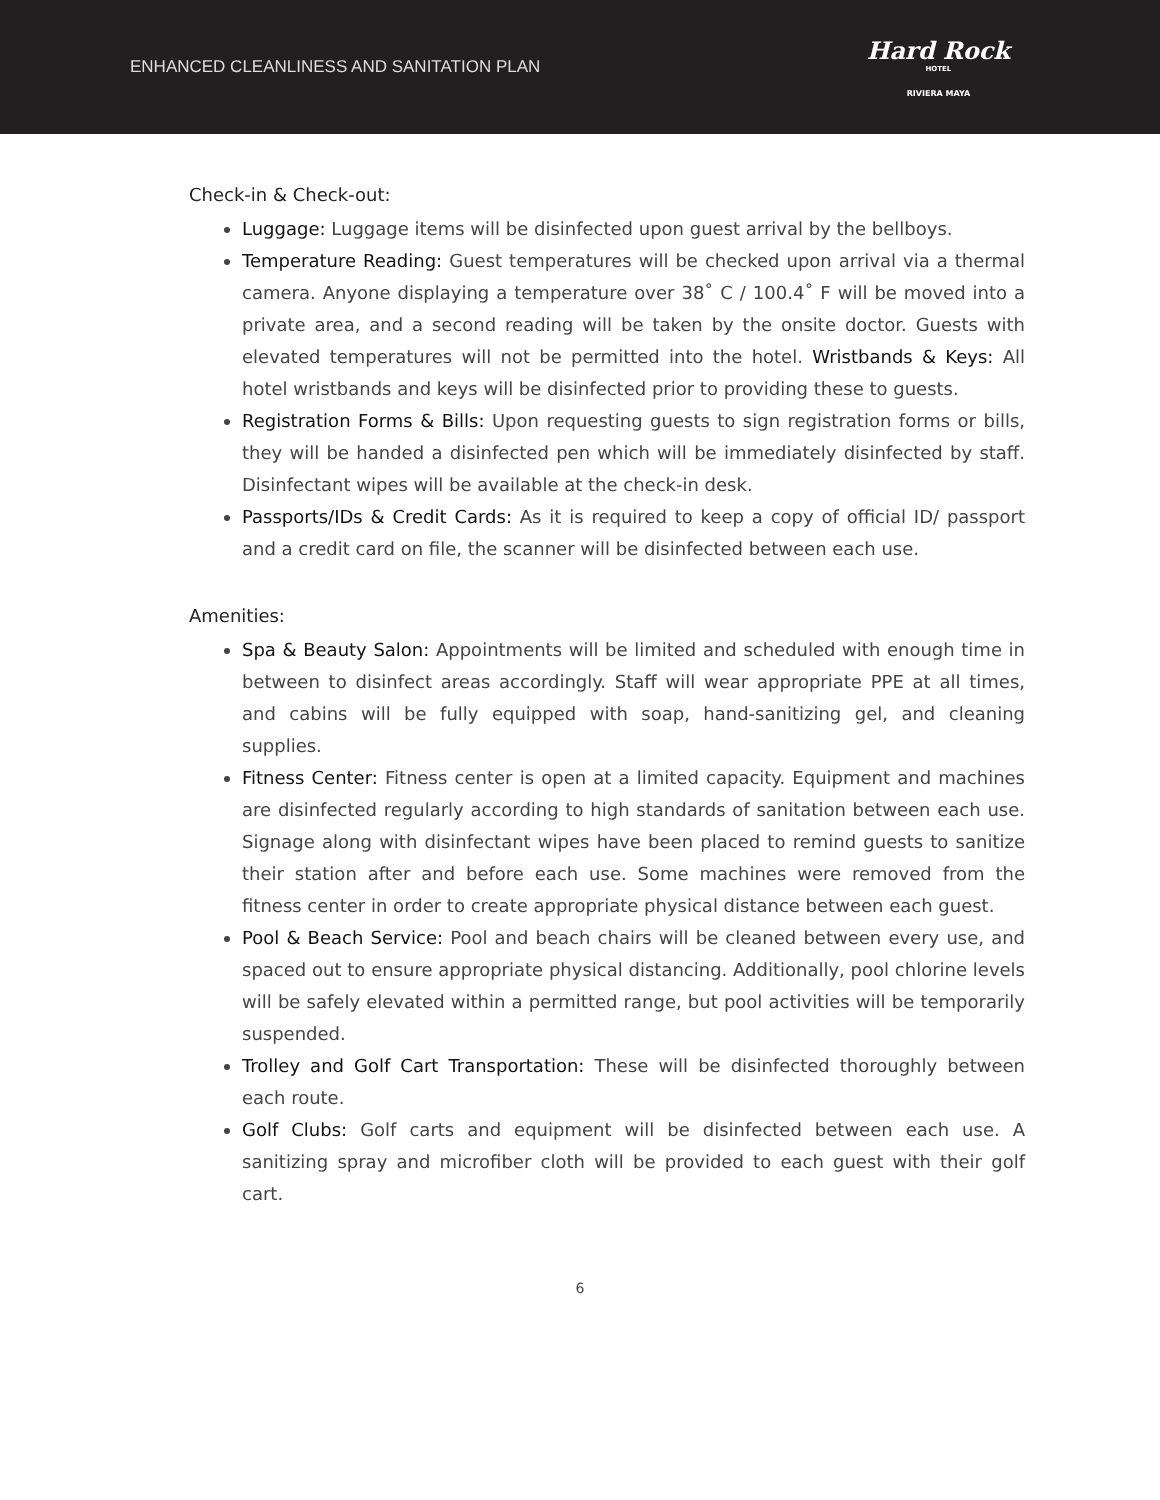ENHANCED CLEANLINESS AND SANITATION PLAN
Hard Rock
HOTEL
RIVIERA MAYA
Check-in & Check-out:
Luggage: Luggage items will be disinfected upon guest arrival by the bellboys.
Temperature Reading: Guest temperatures will be checked upon arrival via a thermal camera. Anyone displaying a temperature over 38˚ C / 100.4˚ F will be moved into a private area, and a second reading will be taken by the onsite doctor. Guests with elevated temperatures will not be permitted into the hotel. Wristbands & Keys: All hotel wristbands and keys will be disinfected prior to providing these to guests.
Registration Forms & Bills: Upon requesting guests to sign registration forms or bills, they will be handed a disinfected pen which will be immediately disinfected by staff. Disinfectant wipes will be available at the check-in desk.
Passports/IDs & Credit Cards: As it is required to keep a copy of official ID/ passport and a credit card on file, the scanner will be disinfected between each use.
Amenities:
Spa & Beauty Salon: Appointments will be limited and scheduled with enough time in between to disinfect areas accordingly. Staff will wear appropriate PPE at all times, and cabins will be fully equipped with soap, hand-sanitizing gel, and cleaning supplies.
Fitness Center: Fitness center is open at a limited capacity. Equipment and machines are disinfected regularly according to high standards of sanitation between each use. Signage along with disinfectant wipes have been placed to remind guests to sanitize their station after and before each use. Some machines were removed from the fitness center in order to create appropriate physical distance between each guest.
Pool & Beach Service: Pool and beach chairs will be cleaned between every use, and spaced out to ensure appropriate physical distancing. Additionally, pool chlorine levels will be safely elevated within a permitted range, but pool activities will be temporarily suspended.
Trolley and Golf Cart Transportation: These will be disinfected thoroughly between each route.
Golf Clubs: Golf carts and equipment will be disinfected between each use. A sanitizing spray and microfiber cloth will be provided to each guest with their golf cart.
6